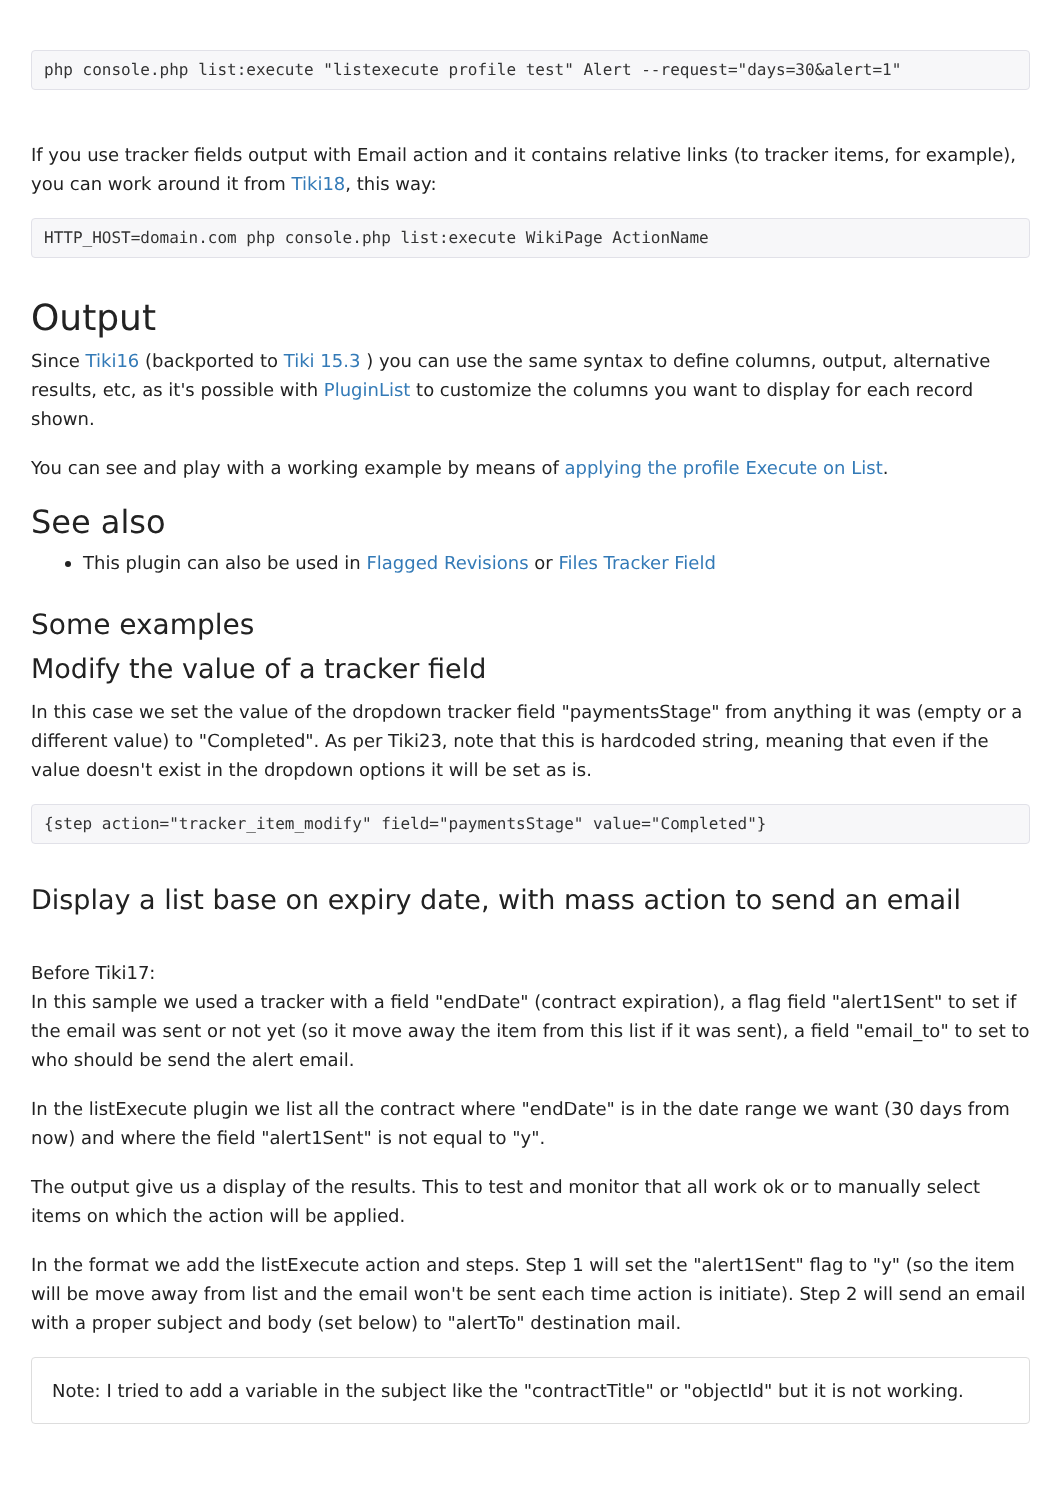php console.php list:execute "listexecute profile test" Alert --request="days=30&alert=1"
If you use tracker fields output with Email action and it contains relative links (to tracker items, for example), you can work around it from Tiki18, this way:
HTTP_HOST=domain.com php console.php list:execute WikiPage ActionName
Output
Since Tiki16 (backported to Tiki 15.3 ) you can use the same syntax to define columns, output, alternative results, etc, as it's possible with PluginList to customize the columns you want to display for each record shown.
You can see and play with a working example by means of applying the profile Execute on List.
See also
This plugin can also be used in Flagged Revisions or Files Tracker Field
Some examples
Modify the value of a tracker field
In this case we set the value of the dropdown tracker field "paymentsStage" from anything it was (empty or a different value) to "Completed". As per Tiki23, note that this is hardcoded string, meaning that even if the value doesn't exist in the dropdown options it will be set as is.
{step action="tracker_item_modify" field="paymentsStage" value="Completed"}
Display a list base on expiry date, with mass action to send an email
Before Tiki17:
In this sample we used a tracker with a field "endDate" (contract expiration), a flag field "alert1Sent" to set if the email was sent or not yet (so it move away the item from this list if it was sent), a field "email_to" to set to who should be send the alert email.
In the listExecute plugin we list all the contract where "endDate" is in the date range we want (30 days from now) and where the field "alert1Sent" is not equal to "y".
The output give us a display of the results. This to test and monitor that all work ok or to manually select items on which the action will be applied.
In the format we add the listExecute action and steps. Step 1 will set the "alert1Sent" flag to "y" (so the item will be move away from list and the email won't be sent each time action is initiate). Step 2 will send an email with a proper subject and body (set below) to "alertTo" destination mail.
Note: I tried to add a variable in the subject like the "contractTitle" or "objectId" but it is not working.